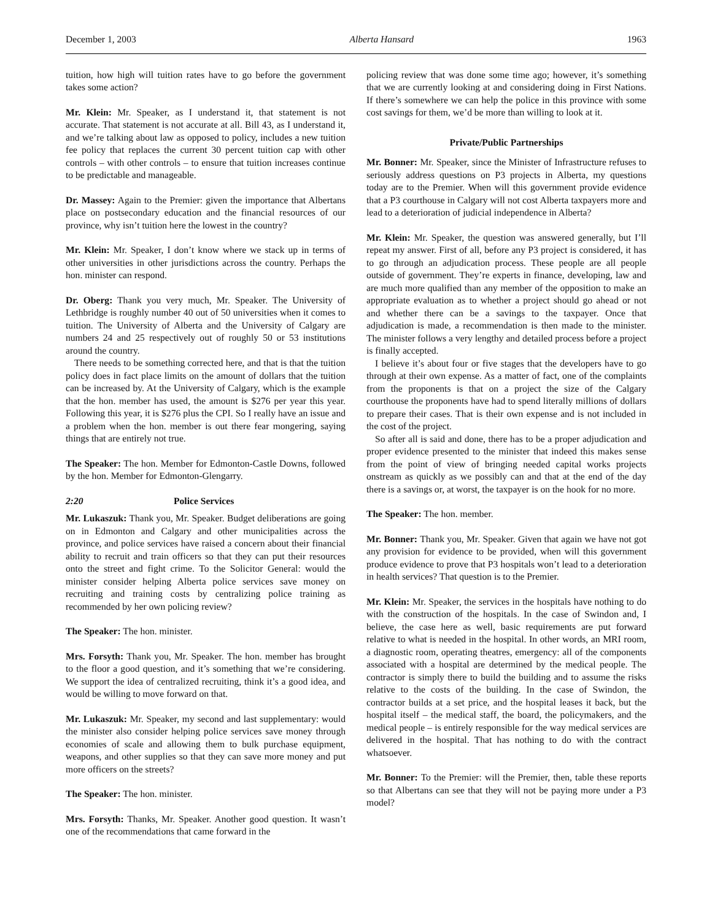December 1, 2003 Alberta Hansard 1963
tuition, how high will tuition rates have to go before the government takes some action?
Mr. Klein: Mr. Speaker, as I understand it, that statement is not accurate. That statement is not accurate at all. Bill 43, as I understand it, and we’re talking about law as opposed to policy, includes a new tuition fee policy that replaces the current 30 percent tuition cap with other controls – with other controls – to ensure that tuition increases continue to be predictable and manageable.
Dr. Massey: Again to the Premier: given the importance that Albertans place on postsecondary education and the financial resources of our province, why isn’t tuition here the lowest in the country?
Mr. Klein: Mr. Speaker, I don’t know where we stack up in terms of other universities in other jurisdictions across the country. Perhaps the hon. minister can respond.
Dr. Oberg: Thank you very much, Mr. Speaker. The University of Lethbridge is roughly number 40 out of 50 universities when it comes to tuition. The University of Alberta and the University of Calgary are numbers 24 and 25 respectively out of roughly 50 or 53 institutions around the country.
There needs to be something corrected here, and that is that the tuition policy does in fact place limits on the amount of dollars that the tuition can be increased by. At the University of Calgary, which is the example that the hon. member has used, the amount is $276 per year this year. Following this year, it is $276 plus the CPI. So I really have an issue and a problem when the hon. member is out there fear mongering, saying things that are entirely not true.
The Speaker: The hon. Member for Edmonton-Castle Downs, followed by the hon. Member for Edmonton-Glengarry.
2:20 Police Services
Mr. Lukaszuk: Thank you, Mr. Speaker. Budget deliberations are going on in Edmonton and Calgary and other municipalities across the province, and police services have raised a concern about their financial ability to recruit and train officers so that they can put their resources onto the street and fight crime. To the Solicitor General: would the minister consider helping Alberta police services save money on recruiting and training costs by centralizing police training as recommended by her own policing review?
The Speaker: The hon. minister.
Mrs. Forsyth: Thank you, Mr. Speaker. The hon. member has brought to the floor a good question, and it’s something that we’re considering. We support the idea of centralized recruiting, think it’s a good idea, and would be willing to move forward on that.
Mr. Lukaszuk: Mr. Speaker, my second and last supplementary: would the minister also consider helping police services save money through economies of scale and allowing them to bulk purchase equipment, weapons, and other supplies so that they can save more money and put more officers on the streets?
The Speaker: The hon. minister.
Mrs. Forsyth: Thanks, Mr. Speaker. Another good question. It wasn’t one of the recommendations that came forward in the
policing review that was done some time ago; however, it’s something that we are currently looking at and considering doing in First Nations. If there’s somewhere we can help the police in this province with some cost savings for them, we’d be more than willing to look at it.
Private/Public Partnerships
Mr. Bonner: Mr. Speaker, since the Minister of Infrastructure refuses to seriously address questions on P3 projects in Alberta, my questions today are to the Premier. When will this government provide evidence that a P3 courthouse in Calgary will not cost Alberta taxpayers more and lead to a deterioration of judicial independence in Alberta?
Mr. Klein: Mr. Speaker, the question was answered generally, but I’ll repeat my answer. First of all, before any P3 project is considered, it has to go through an adjudication process. These people are all people outside of government. They’re experts in finance, developing, law and are much more qualified than any member of the opposition to make an appropriate evaluation as to whether a project should go ahead or not and whether there can be a savings to the taxpayer. Once that adjudication is made, a recommendation is then made to the minister. The minister follows a very lengthy and detailed process before a project is finally accepted.
I believe it’s about four or five stages that the developers have to go through at their own expense. As a matter of fact, one of the complaints from the proponents is that on a project the size of the Calgary courthouse the proponents have had to spend literally millions of dollars to prepare their cases. That is their own expense and is not included in the cost of the project.
So after all is said and done, there has to be a proper adjudication and proper evidence presented to the minister that indeed this makes sense from the point of view of bringing needed capital works projects onstream as quickly as we possibly can and that at the end of the day there is a savings or, at worst, the taxpayer is on the hook for no more.
The Speaker: The hon. member.
Mr. Bonner: Thank you, Mr. Speaker. Given that again we have not got any provision for evidence to be provided, when will this government produce evidence to prove that P3 hospitals won’t lead to a deterioration in health services? That question is to the Premier.
Mr. Klein: Mr. Speaker, the services in the hospitals have nothing to do with the construction of the hospitals. In the case of Swindon and, I believe, the case here as well, basic requirements are put forward relative to what is needed in the hospital. In other words, an MRI room, a diagnostic room, operating theatres, emergency: all of the components associated with a hospital are determined by the medical people. The contractor is simply there to build the building and to assume the risks relative to the costs of the building. In the case of Swindon, the contractor builds at a set price, and the hospital leases it back, but the hospital itself – the medical staff, the board, the policymakers, and the medical people – is entirely responsible for the way medical services are delivered in the hospital. That has nothing to do with the contract whatsoever.
Mr. Bonner: To the Premier: will the Premier, then, table these reports so that Albertans can see that they will not be paying more under a P3 model?